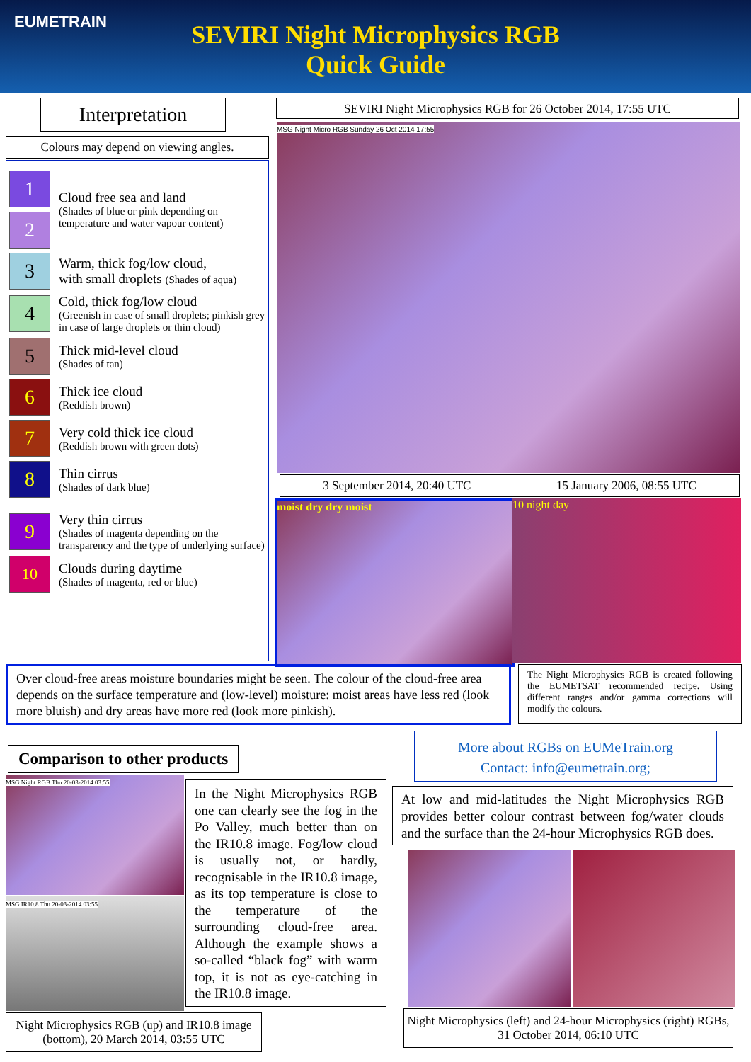EUMETRAIN
SEVIRI Night Microphysics RGB
Quick Guide
Interpretation
Colours may depend on viewing angles.
1
2
Cloud free sea and land
(Shades of blue or pink depending on temperature and water vapour content)
3
Warm, thick fog/low cloud,
with small droplets (Shades of aqua)
4
Cold, thick fog/low cloud
(Greenish in case of small droplets; pinkish grey in case of large droplets or thin cloud)
5
Thick mid-level cloud
(Shades of tan)
6
Thick ice cloud
(Reddish brown)
7
Very cold thick ice cloud
(Reddish brown with green dots)
8
Thin cirrus
(Shades of dark blue)
9
Very thin cirrus
(Shades of magenta depending on the transparency and the type of underlying surface)
10
Clouds during daytime
(Shades of magenta, red or blue)
SEVIRI Night Microphysics RGB for 26 October 2014, 17:55 UTC
MSG Night Micro RGB Sunday 26 Oct 2014 17:55
3 September 2014, 20:40 UTC 15 January 2006, 08:55 UTC
moist dry dry moist 10 night day
Over cloud-free areas moisture boundaries might be seen. The colour of the cloud-free area depends on the surface temperature and (low-level) moisture: moist areas have less red (look more bluish) and dry areas have more red (look more pinkish).
The Night Microphysics RGB is created following the EUMETSAT recommended recipe. Using different ranges and/or gamma corrections will modify the colours.
Comparison to other products
MSG Night RGB Thu 20-03-2014 03:55
MSG IR10.8 Thu 20-03-2014 03:55
In the Night Microphysics RGB one can clearly see the fog in the Po Valley, much better than on the IR10.8 image. Fog/low cloud is usually not, or hardly, recognisable in the IR10.8 image, as its top temperature is close to the temperature of the surrounding cloud-free area. Although the example shows a so-called “black fog” with warm top, it is not as eye-catching in the IR10.8 image.
Night Microphysics RGB (up) and IR10.8 image (bottom), 20 March 2014, 03:55 UTC
More about RGBs on EUMeTrain.org
Contact: info@eumetrain.org;
At low and mid-latitudes the Night Microphysics RGB provides better colour contrast between fog/water clouds and the surface than the 24-hour Microphysics RGB does.
Night Microphysics (left) and 24-hour Microphysics (right) RGBs, 31 October 2014, 06:10 UTC